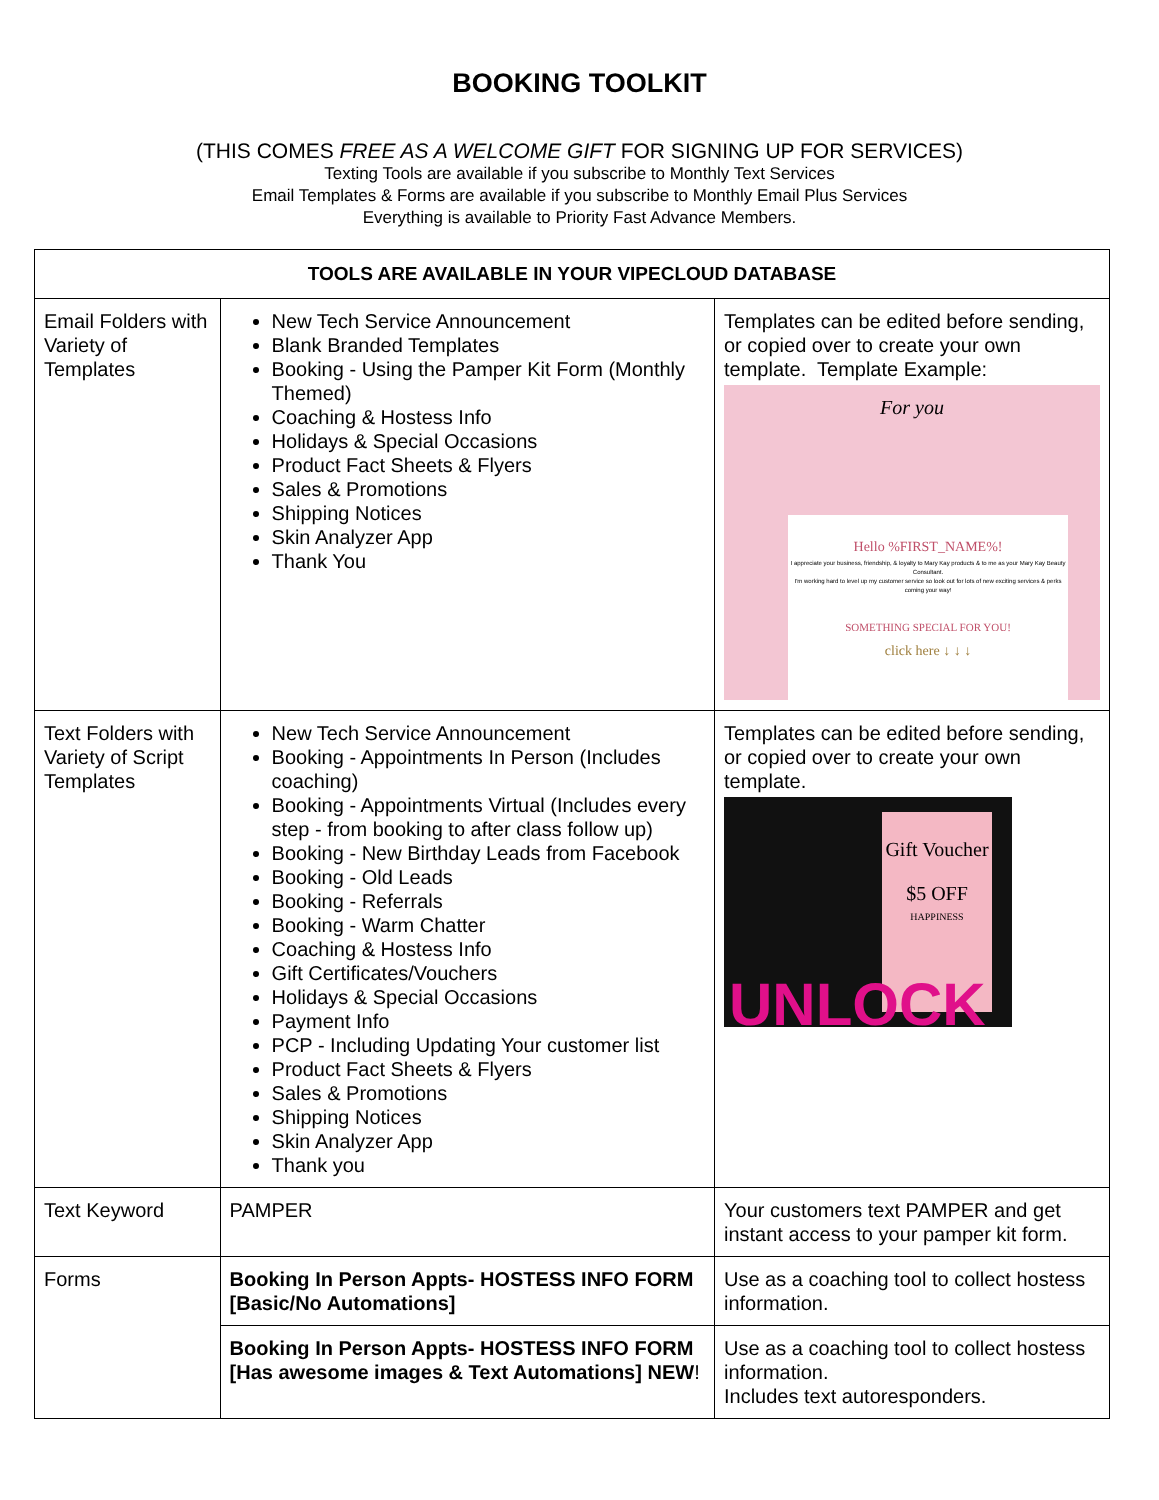BOOKING TOOLKIT
(THIS COMES FREE AS A WELCOME GIFT FOR SIGNING UP FOR SERVICES)
Texting Tools are available if you subscribe to Monthly Text Services
Email Templates & Forms are available if you subscribe to Monthly Email Plus Services
Everything is available to Priority Fast Advance Members.
| TOOLS ARE AVAILABLE IN YOUR VIPECLOUD DATABASE | | |
| --- | --- | --- |
| Email Folders with Variety of Templates | New Tech Service Announcement Blank Branded Templates Booking - Using the Pamper Kit Form (Monthly Themed) Coaching & Hostess Info Holidays & Special Occasions Product Fact Sheets & Flyers Sales & Promotions Shipping Notices Skin Analyzer App Thank You | Templates can be edited before sending, or copied over to create your own template. Template Example: For you Hello %FIRST_NAME%! I appreciate your business, friendship, & loyalty to Mary Kay products & to me as your Mary Kay Beauty Consultant. I'm working hard to level up my customer service so look out for lots of new exciting services & perks coming your way! SOMETHING SPECIAL FOR YOU! click here ↓ ↓ ↓ |
| Text Folders with Variety of Script Templates | New Tech Service Announcement Booking - Appointments In Person (Includes coaching) Booking - Appointments Virtual (Includes every step - from booking to after class follow up) Booking - New Birthday Leads from Facebook Booking - Old Leads Booking - Referrals Booking - Warm Chatter Coaching & Hostess Info Gift Certificates/Vouchers Holidays & Special Occasions Payment Info PCP - Including Updating Your customer list Product Fact Sheets & Flyers Sales & Promotions Shipping Notices Skin Analyzer App Thank you | Templates can be edited before sending, or copied over to create your own template. Gift Voucher $5 OFF HAPPINESS UNLOCK |
| Text Keyword | PAMPER | Your customers text PAMPER and get instant access to your pamper kit form. |
| Forms | Booking In Person Appts- HOSTESS INFO FORM [Basic/No Automations] | Use as a coaching tool to collect hostess information. |
| | Booking In Person Appts- HOSTESS INFO FORM [Has awesome images & Text Automations] NEW ! | Use as a coaching tool to collect hostess information. Includes text autoresponders. |